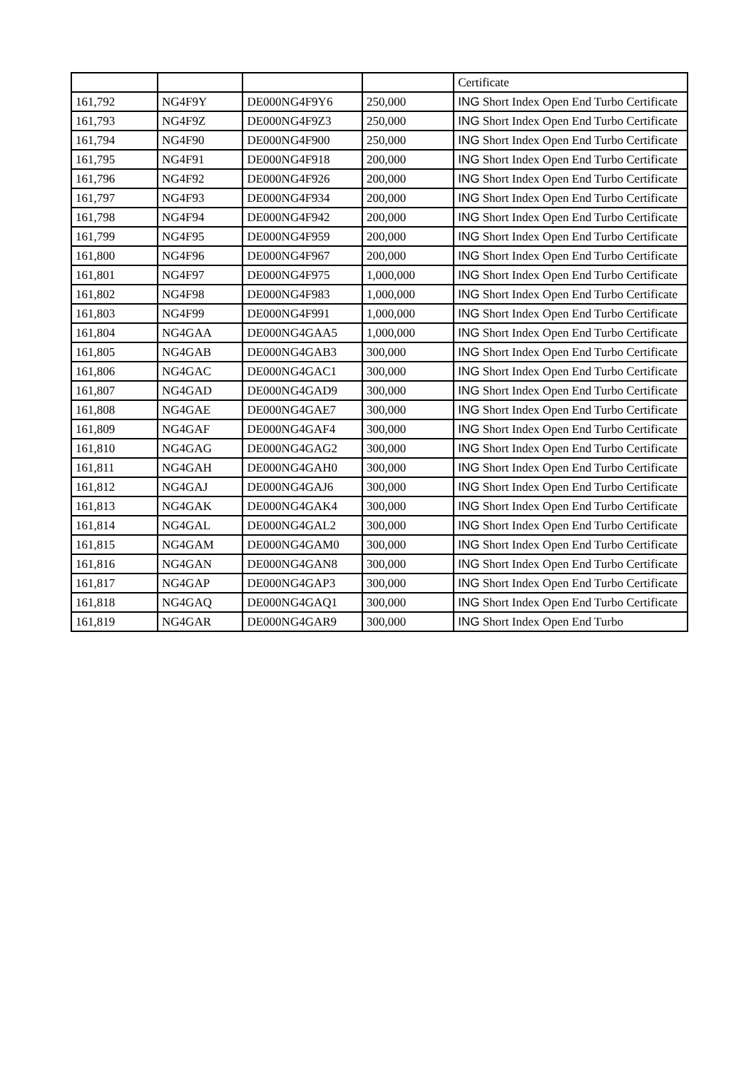| | | | | Certificate |
| 161,792 | NG4F9Y | DE000NG4F9Y6 | 250,000 | ING Short Index Open End Turbo Certificate |
| 161,793 | NG4F9Z | DE000NG4F9Z3 | 250,000 | ING Short Index Open End Turbo Certificate |
| 161,794 | NG4F90 | DE000NG4F900 | 250,000 | ING Short Index Open End Turbo Certificate |
| 161,795 | NG4F91 | DE000NG4F918 | 200,000 | ING Short Index Open End Turbo Certificate |
| 161,796 | NG4F92 | DE000NG4F926 | 200,000 | ING Short Index Open End Turbo Certificate |
| 161,797 | NG4F93 | DE000NG4F934 | 200,000 | ING Short Index Open End Turbo Certificate |
| 161,798 | NG4F94 | DE000NG4F942 | 200,000 | ING Short Index Open End Turbo Certificate |
| 161,799 | NG4F95 | DE000NG4F959 | 200,000 | ING Short Index Open End Turbo Certificate |
| 161,800 | NG4F96 | DE000NG4F967 | 200,000 | ING Short Index Open End Turbo Certificate |
| 161,801 | NG4F97 | DE000NG4F975 | 1,000,000 | ING Short Index Open End Turbo Certificate |
| 161,802 | NG4F98 | DE000NG4F983 | 1,000,000 | ING Short Index Open End Turbo Certificate |
| 161,803 | NG4F99 | DE000NG4F991 | 1,000,000 | ING Short Index Open End Turbo Certificate |
| 161,804 | NG4GAA | DE000NG4GAA5 | 1,000,000 | ING Short Index Open End Turbo Certificate |
| 161,805 | NG4GAB | DE000NG4GAB3 | 300,000 | ING Short Index Open End Turbo Certificate |
| 161,806 | NG4GAC | DE000NG4GAC1 | 300,000 | ING Short Index Open End Turbo Certificate |
| 161,807 | NG4GAD | DE000NG4GAD9 | 300,000 | ING Short Index Open End Turbo Certificate |
| 161,808 | NG4GAE | DE000NG4GAE7 | 300,000 | ING Short Index Open End Turbo Certificate |
| 161,809 | NG4GAF | DE000NG4GAF4 | 300,000 | ING Short Index Open End Turbo Certificate |
| 161,810 | NG4GAG | DE000NG4GAG2 | 300,000 | ING Short Index Open End Turbo Certificate |
| 161,811 | NG4GAH | DE000NG4GAH0 | 300,000 | ING Short Index Open End Turbo Certificate |
| 161,812 | NG4GAJ | DE000NG4GAJ6 | 300,000 | ING Short Index Open End Turbo Certificate |
| 161,813 | NG4GAK | DE000NG4GAK4 | 300,000 | ING Short Index Open End Turbo Certificate |
| 161,814 | NG4GAL | DE000NG4GAL2 | 300,000 | ING Short Index Open End Turbo Certificate |
| 161,815 | NG4GAM | DE000NG4GAM0 | 300,000 | ING Short Index Open End Turbo Certificate |
| 161,816 | NG4GAN | DE000NG4GAN8 | 300,000 | ING Short Index Open End Turbo Certificate |
| 161,817 | NG4GAP | DE000NG4GAP3 | 300,000 | ING Short Index Open End Turbo Certificate |
| 161,818 | NG4GAQ | DE000NG4GAQ1 | 300,000 | ING Short Index Open End Turbo Certificate |
| 161,819 | NG4GAR | DE000NG4GAR9 | 300,000 | ING Short Index Open End Turbo |